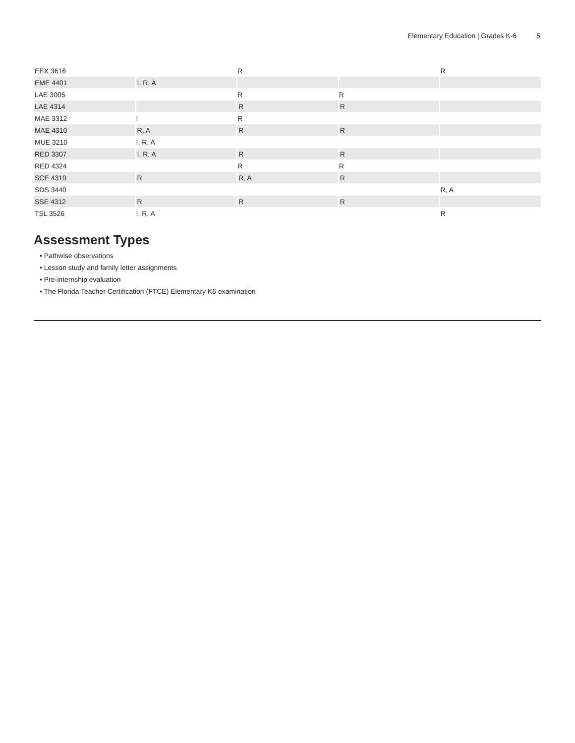Elementary Education | Grades K-6 5
| EEX 3616 | | R | | R |
| EME 4401 | I, R, A | | | |
| LAE 3005 | | R | R | |
| LAE 4314 | | R | R | |
| MAE 3312 | I | R | | |
| MAE 4310 | R, A | R | R | |
| MUE 3210 | I, R, A | | | |
| RED 3307 | I, R, A | R | R | |
| RED 4324 | | R | R | |
| SCE 4310 | R | R, A | R | |
| SDS 3440 | | | | R, A |
| SSE 4312 | R | R | R | |
| TSL 3526 | I, R, A | | | R |
Assessment Types
• Pathwise observations
• Lesson study and family letter assignments
• Pre-internship evaluation
• The Florida Teacher Certification (FTCE) Elementary K6 examination